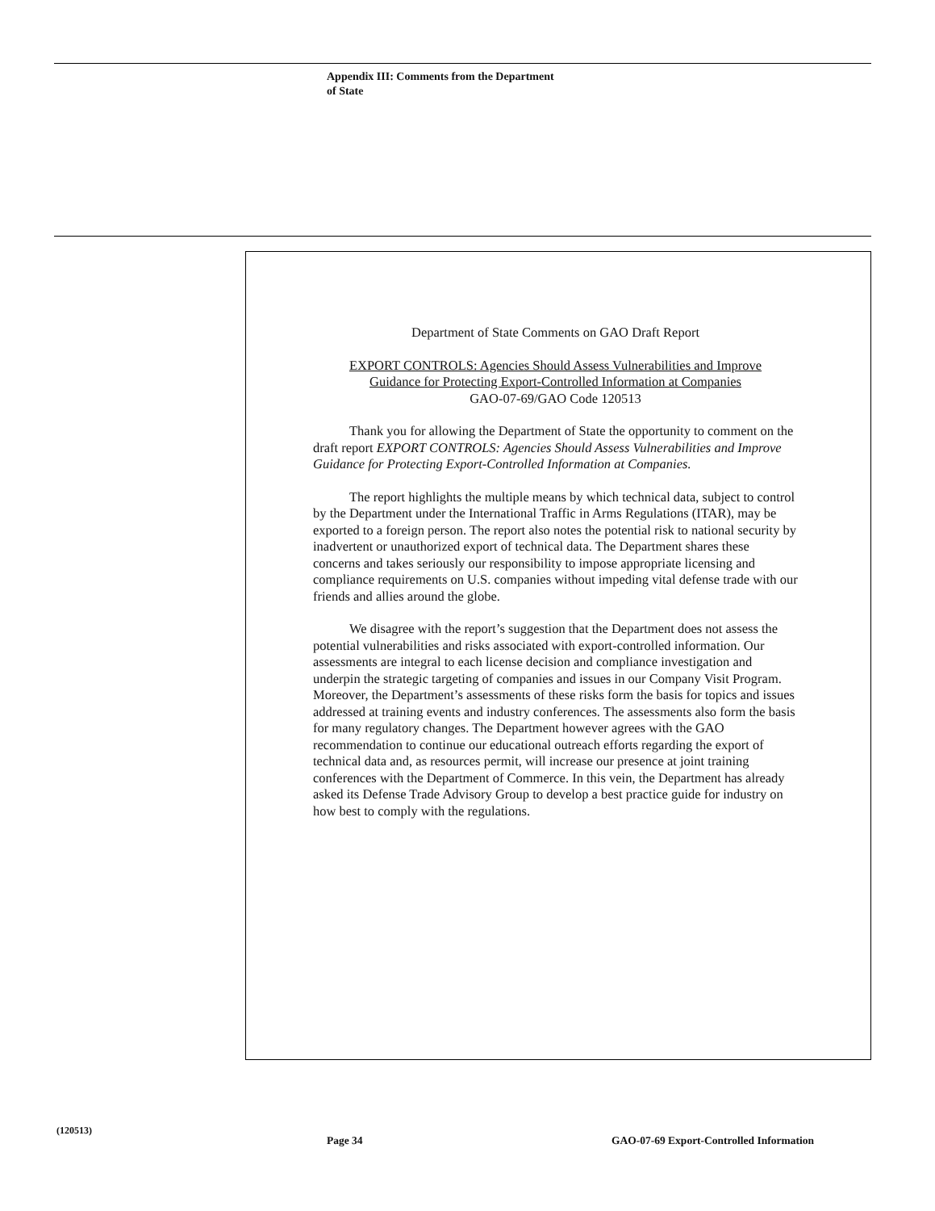Appendix III: Comments from the Department
of State
Department of State Comments on GAO Draft Report
EXPORT CONTROLS: Agencies Should Assess Vulnerabilities and Improve
Guidance for Protecting Export-Controlled Information at Companies
GAO-07-69/GAO Code 120513
Thank you for allowing the Department of State the opportunity to comment on the draft report EXPORT CONTROLS: Agencies Should Assess Vulnerabilities and Improve Guidance for Protecting Export-Controlled Information at Companies.
The report highlights the multiple means by which technical data, subject to control by the Department under the International Traffic in Arms Regulations (ITAR), may be exported to a foreign person. The report also notes the potential risk to national security by inadvertent or unauthorized export of technical data. The Department shares these concerns and takes seriously our responsibility to impose appropriate licensing and compliance requirements on U.S. companies without impeding vital defense trade with our friends and allies around the globe.
We disagree with the report’s suggestion that the Department does not assess the potential vulnerabilities and risks associated with export-controlled information. Our assessments are integral to each license decision and compliance investigation and underpin the strategic targeting of companies and issues in our Company Visit Program. Moreover, the Department’s assessments of these risks form the basis for topics and issues addressed at training events and industry conferences. The assessments also form the basis for many regulatory changes. The Department however agrees with the GAO recommendation to continue our educational outreach efforts regarding the export of technical data and, as resources permit, will increase our presence at joint training conferences with the Department of Commerce. In this vein, the Department has already asked its Defense Trade Advisory Group to develop a best practice guide for industry on how best to comply with the regulations.
(120513)
Page 34
GAO-07-69 Export-Controlled Information